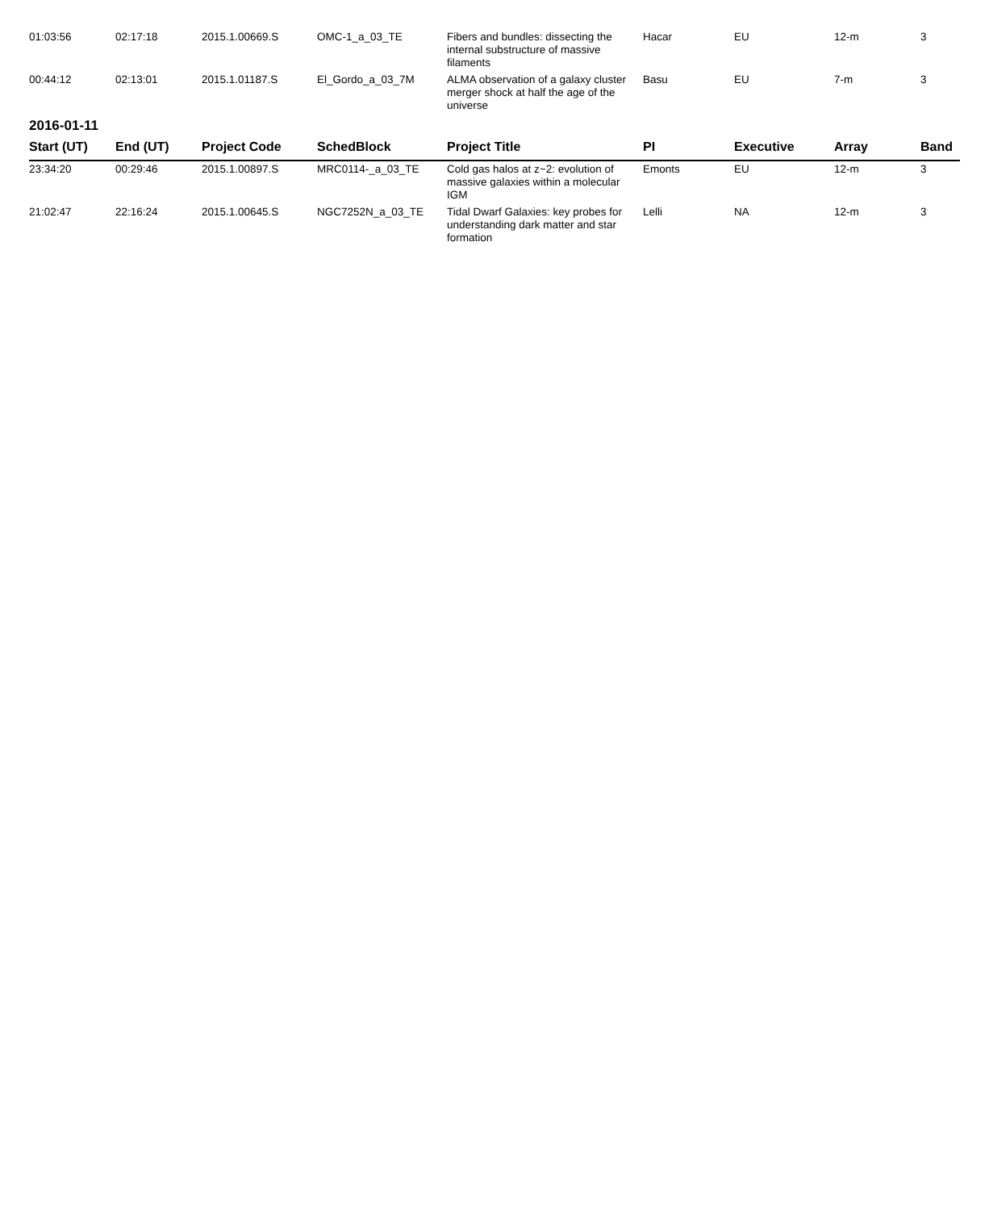| 01:03:56 | 02:17:18 | 2015.1.00669.S | OMC-1_a_03_TE | Fibers and bundles: dissecting the internal substructure of massive filaments | Hacar | EU | 12-m | 3 |
| 00:44:12 | 02:13:01 | 2015.1.01187.S | El_Gordo_a_03_7M | ALMA observation of a galaxy cluster merger shock at half the age of the universe | Basu | EU | 7-m | 3 |
2016-01-11
| Start (UT) | End (UT) | Project Code | SchedBlock | Project Title | PI | Executive | Array | Band |
| --- | --- | --- | --- | --- | --- | --- | --- | --- |
| 23:34:20 | 00:29:46 | 2015.1.00897.S | MRC0114-_a_03_TE | Cold gas halos at z~2: evolution of massive galaxies within a molecular IGM | Emonts | EU | 12-m | 3 |
| 21:02:47 | 22:16:24 | 2015.1.00645.S | NGC7252N_a_03_TE | Tidal Dwarf Galaxies: key probes for understanding dark matter and star formation | Lelli | NA | 12-m | 3 |